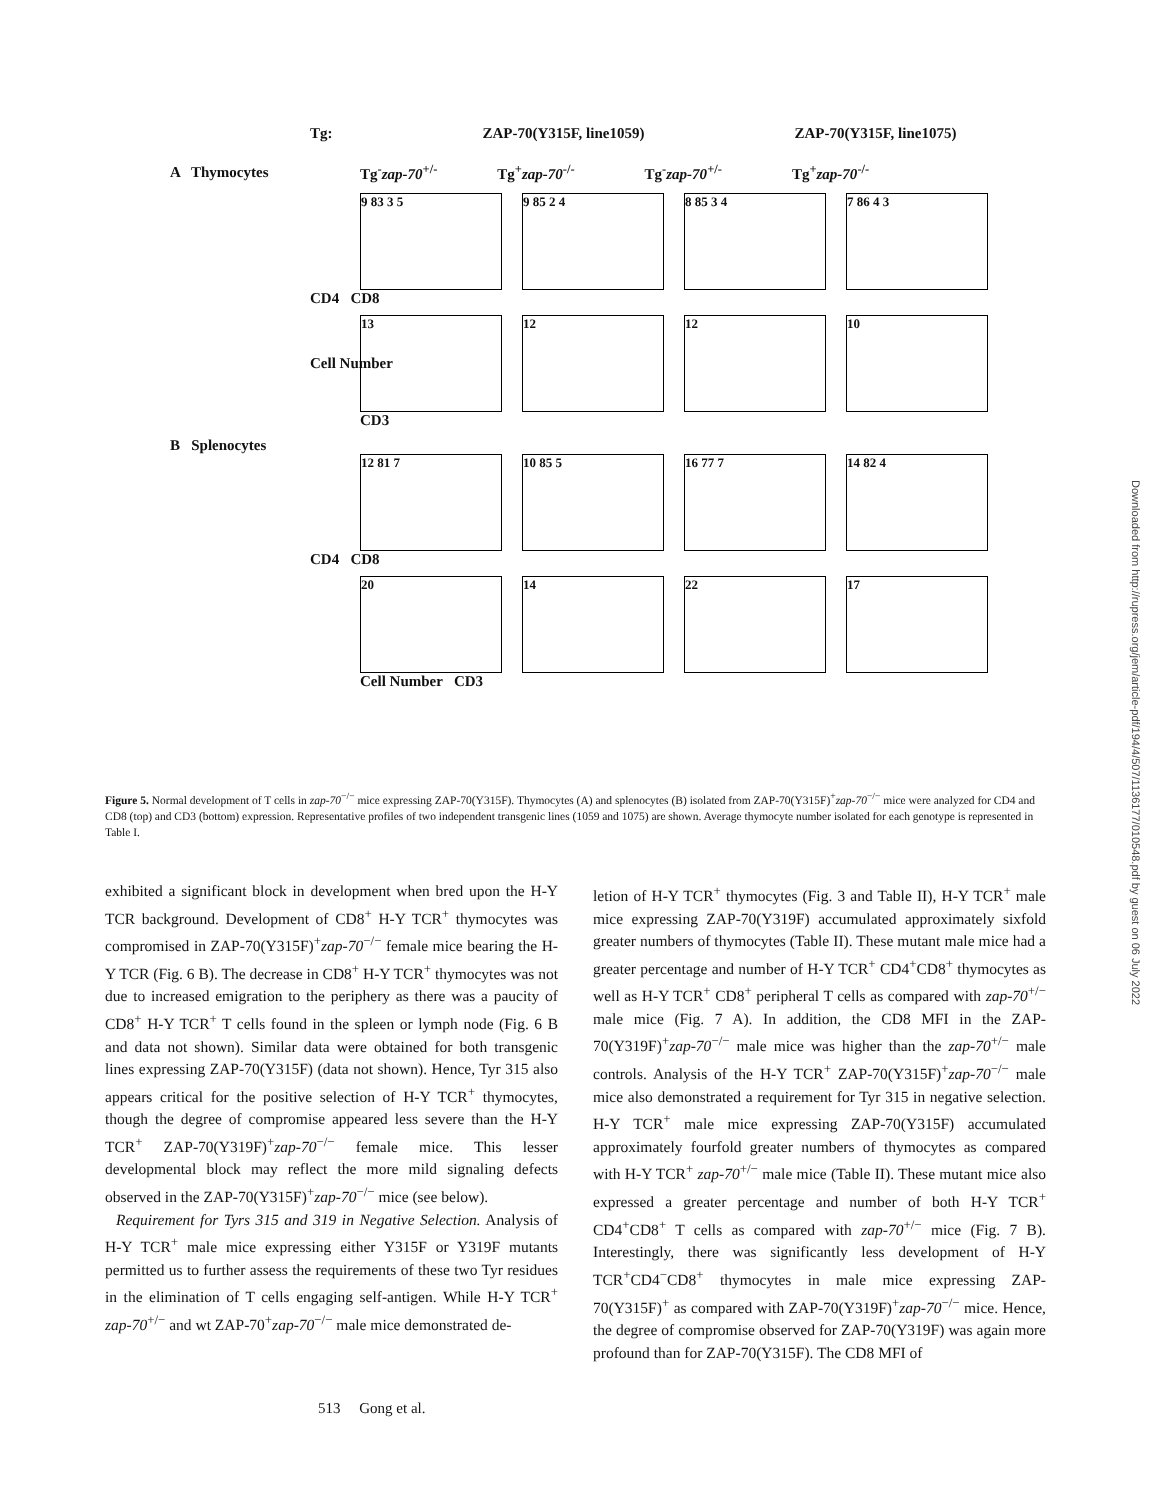Tg: ZAP-70(Y315F, line1059) ZAP-70(Y315F, line1075)
A Thymocytes Tg<sup>-</sup>zap-70<sup>+/-</sup> Tg<sup>+</sup>zap-70<sup>-/-</sup> Tg<sup>-</sup>zap-70<sup>+/-</sup> Tg<sup>+</sup>zap-70<sup>-/-</sup>
9 83 3 5 9 85 2 4 8 85 3 4 7 86 4 3
CD4 CD8
Cell Number
13 12 12 10
CD3
B Splenocytes
12 81 7 10 85 5 16 77 7 14 82 4
CD4 CD8
20 14 22 17
Cell Number CD3
Figure 5. Normal development of T cells in zap-70<sup>−/−</sup> mice expressing ZAP-70(Y315F). Thymocytes (A) and splenocytes (B) isolated from ZAP-70(Y315F)<sup>+</sup>zap-70<sup>−/−</sup> mice were analyzed for CD4 and CD8 (top) and CD3 (bottom) expression. Representative profiles of two independent transgenic lines (1059 and 1075) are shown. Average thymocyte number isolated for each genotype is represented in Table I.
exhibited a significant block in development when bred upon the H-Y TCR background. Development of CD8<sup>+</sup> H-Y TCR<sup>+</sup> thymocytes was compromised in ZAP-70(Y315F)<sup>+</sup>zap-70<sup>−/−</sup> female mice bearing the H-Y TCR (Fig. 6 B). The decrease in CD8<sup>+</sup> H-Y TCR<sup>+</sup> thymocytes was not due to increased emigration to the periphery as there was a paucity of CD8<sup>+</sup> H-Y TCR<sup>+</sup> T cells found in the spleen or lymph node (Fig. 6 B and data not shown). Similar data were obtained for both transgenic lines expressing ZAP-70(Y315F) (data not shown). Hence, Tyr 315 also appears critical for the positive selection of H-Y TCR<sup>+</sup> thymocytes, though the degree of compromise appeared less severe than the H-Y TCR<sup>+</sup> ZAP-70(Y319F)<sup>+</sup>zap-70<sup>−/−</sup> female mice. This lesser developmental block may reflect the more mild signaling defects observed in the ZAP-70(Y315F)<sup>+</sup>zap-70<sup>−/−</sup> mice (see below).
Requirement for Tyrs 315 and 319 in Negative Selection. Analysis of H-Y TCR<sup>+</sup> male mice expressing either Y315F or Y319F mutants permitted us to further assess the requirements of these two Tyr residues in the elimination of T cells engaging self-antigen. While H-Y TCR<sup>+</sup> zap-70<sup>+/−</sup> and wt ZAP-70<sup>+</sup>zap-70<sup>−/−</sup> male mice demonstrated de-
letion of H-Y TCR<sup>+</sup> thymocytes (Fig. 3 and Table II), H-Y TCR<sup>+</sup> male mice expressing ZAP-70(Y319F) accumulated approximately sixfold greater numbers of thymocytes (Table II). These mutant male mice had a greater percentage and number of H-Y TCR<sup>+</sup> CD4<sup>+</sup>CD8<sup>+</sup> thymocytes as well as H-Y TCR<sup>+</sup> CD8<sup>+</sup> peripheral T cells as compared with zap-70<sup>+/−</sup> male mice (Fig. 7 A). In addition, the CD8 MFI in the ZAP-70(Y319F)<sup>+</sup>zap-70<sup>−/−</sup> male mice was higher than the zap-70<sup>+/−</sup> male controls. Analysis of the H-Y TCR<sup>+</sup> ZAP-70(Y315F)<sup>+</sup>zap-70<sup>−/−</sup> male mice also demonstrated a requirement for Tyr 315 in negative selection. H-Y TCR<sup>+</sup> male mice expressing ZAP-70(Y315F) accumulated approximately fourfold greater numbers of thymocytes as compared with H-Y TCR<sup>+</sup> zap-70<sup>+/−</sup> male mice (Table II). These mutant mice also expressed a greater percentage and number of both H-Y TCR<sup>+</sup> CD4<sup>+</sup>CD8<sup>+</sup> T cells as compared with zap-70<sup>+/−</sup> mice (Fig. 7 B). Interestingly, there was significantly less development of H-Y TCR<sup>+</sup>CD4<sup>−</sup>CD8<sup>+</sup> thymocytes in male mice expressing ZAP-70(Y315F)<sup>+</sup> as compared with ZAP-70(Y319F)<sup>+</sup>zap-70<sup>−/−</sup> mice. Hence, the degree of compromise observed for ZAP-70(Y319F) was again more profound than for ZAP-70(Y315F). The CD8 MFI of
513 Gong et al.
Downloaded from http://rupress.org/jem/article-pdf/194/4/507/1136177/010548.pdf by guest on 06 July 2022